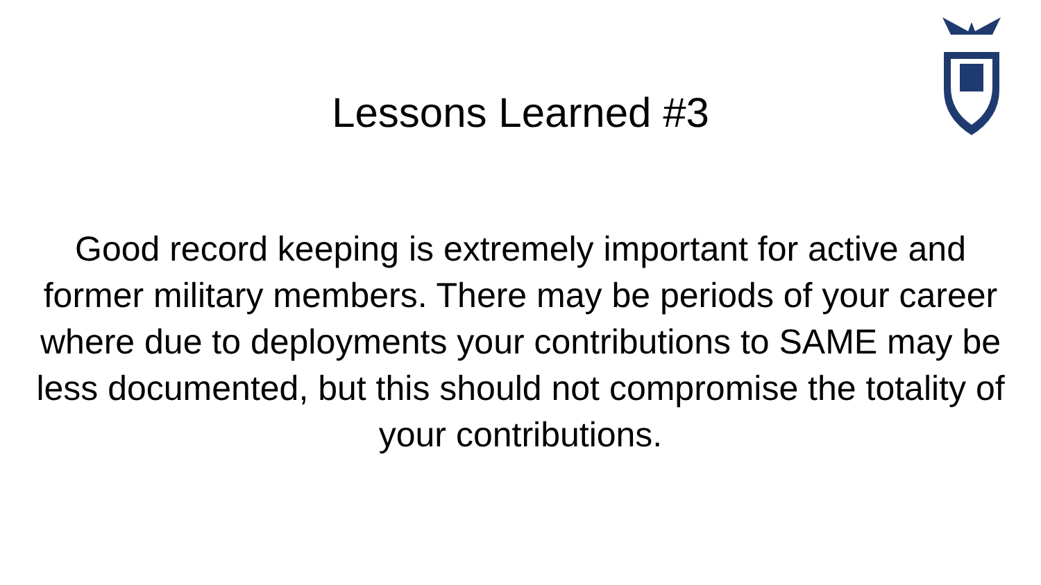Lessons Learned #3
Good record keeping is extremely important for active and former military members. There may be periods of your career where due to deployments your contributions to SAME may be less documented, but this should not compromise the totality of your contributions.